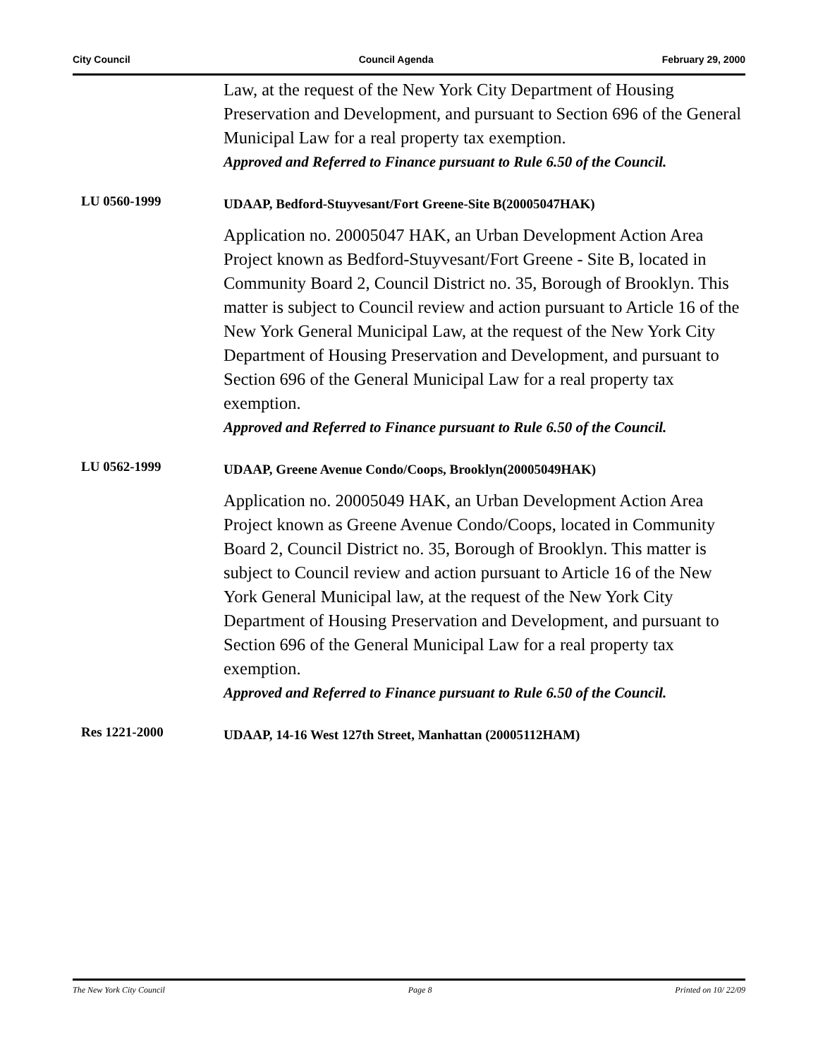City Council Council Agenda February 29, 2000
Law, at the request of the New York City Department of Housing Preservation and Development, and pursuant to Section 696 of the General Municipal Law for a real property tax exemption.
Approved and Referred to Finance pursuant to Rule 6.50 of the Council.
LU 0560-1999
UDAAP, Bedford-Stuyvesant/Fort Greene-Site B(20005047HAK)
Application no. 20005047 HAK, an Urban Development Action Area Project known as Bedford-Stuyvesant/Fort Greene - Site B, located in Community Board 2, Council District no. 35, Borough of Brooklyn. This matter is subject to Council review and action pursuant to Article 16 of the New York General Municipal Law, at the request of the New York City Department of Housing Preservation and Development, and pursuant to Section 696 of the General Municipal Law for a real property tax exemption.
Approved and Referred to Finance pursuant to Rule 6.50 of the Council.
LU 0562-1999
UDAAP, Greene Avenue Condo/Coops, Brooklyn(20005049HAK)
Application no. 20005049 HAK, an Urban Development Action Area Project known as Greene Avenue Condo/Coops, located in Community Board 2, Council District no. 35, Borough of Brooklyn. This matter is subject to Council review and action pursuant to Article 16 of the New York General Municipal law, at the request of the New York City Department of Housing Preservation and Development, and pursuant to Section 696 of the General Municipal Law for a real property tax exemption.
Approved and Referred to Finance pursuant to Rule 6.50 of the Council.
Res 1221-2000
UDAAP, 14-16 West 127th Street, Manhattan (20005112HAM)
The New York City Council Page 8 Printed on 10/ 22/09